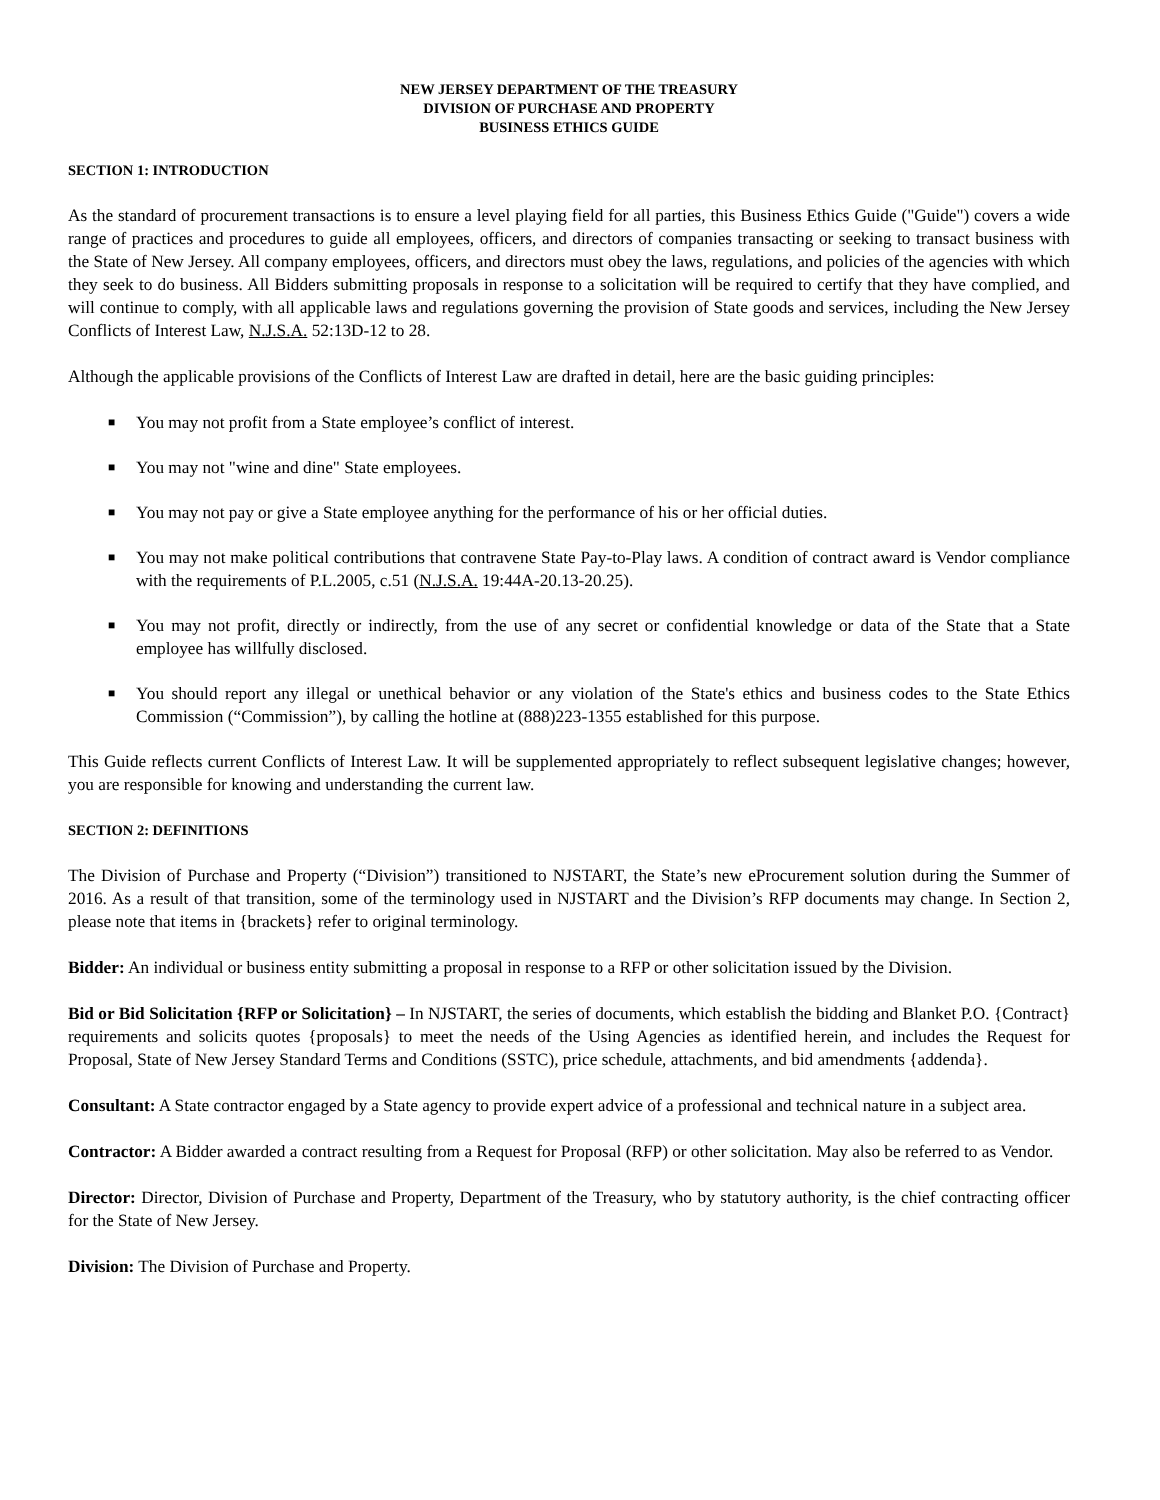NEW JERSEY DEPARTMENT OF THE TREASURY
DIVISION OF PURCHASE AND PROPERTY
BUSINESS ETHICS GUIDE
SECTION 1: INTRODUCTION
As the standard of procurement transactions is to ensure a level playing field for all parties, this Business Ethics Guide ("Guide") covers a wide range of practices and procedures to guide all employees, officers, and directors of companies transacting or seeking to transact business with the State of New Jersey. All company employees, officers, and directors must obey the laws, regulations, and policies of the agencies with which they seek to do business. All Bidders submitting proposals in response to a solicitation will be required to certify that they have complied, and will continue to comply, with all applicable laws and regulations governing the provision of State goods and services, including the New Jersey Conflicts of Interest Law, N.J.S.A. 52:13D-12 to 28.
Although the applicable provisions of the Conflicts of Interest Law are drafted in detail, here are the basic guiding principles:
■ You may not profit from a State employee’s conflict of interest.
■ You may not "wine and dine" State employees.
■ You may not pay or give a State employee anything for the performance of his or her official duties.
■ You may not make political contributions that contravene State Pay-to-Play laws. A condition of contract award is Vendor compliance with the requirements of P.L.2005, c.51 (N.J.S.A. 19:44A-20.13-20.25).
■ You may not profit, directly or indirectly, from the use of any secret or confidential knowledge or data of the State that a State employee has willfully disclosed.
■ You should report any illegal or unethical behavior or any violation of the State's ethics and business codes to the State Ethics Commission (“Commission”), by calling the hotline at (888)223-1355 established for this purpose.
This Guide reflects current Conflicts of Interest Law. It will be supplemented appropriately to reflect subsequent legislative changes; however, you are responsible for knowing and understanding the current law.
SECTION 2: DEFINITIONS
The Division of Purchase and Property (“Division”) transitioned to NJSTART, the State’s new eProcurement solution during the Summer of 2016. As a result of that transition, some of the terminology used in NJSTART and the Division’s RFP documents may change. In Section 2, please note that items in {brackets} refer to original terminology.
Bidder: An individual or business entity submitting a proposal in response to a RFP or other solicitation issued by the Division.
Bid or Bid Solicitation {RFP or Solicitation} – In NJSTART, the series of documents, which establish the bidding and Blanket P.O. {Contract} requirements and solicits quotes {proposals} to meet the needs of the Using Agencies as identified herein, and includes the Request for Proposal, State of New Jersey Standard Terms and Conditions (SSTC), price schedule, attachments, and bid amendments {addenda}.
Consultant: A State contractor engaged by a State agency to provide expert advice of a professional and technical nature in a subject area.
Contractor: A Bidder awarded a contract resulting from a Request for Proposal (RFP) or other solicitation. May also be referred to as Vendor.
Director: Director, Division of Purchase and Property, Department of the Treasury, who by statutory authority, is the chief contracting officer for the State of New Jersey.
Division: The Division of Purchase and Property.